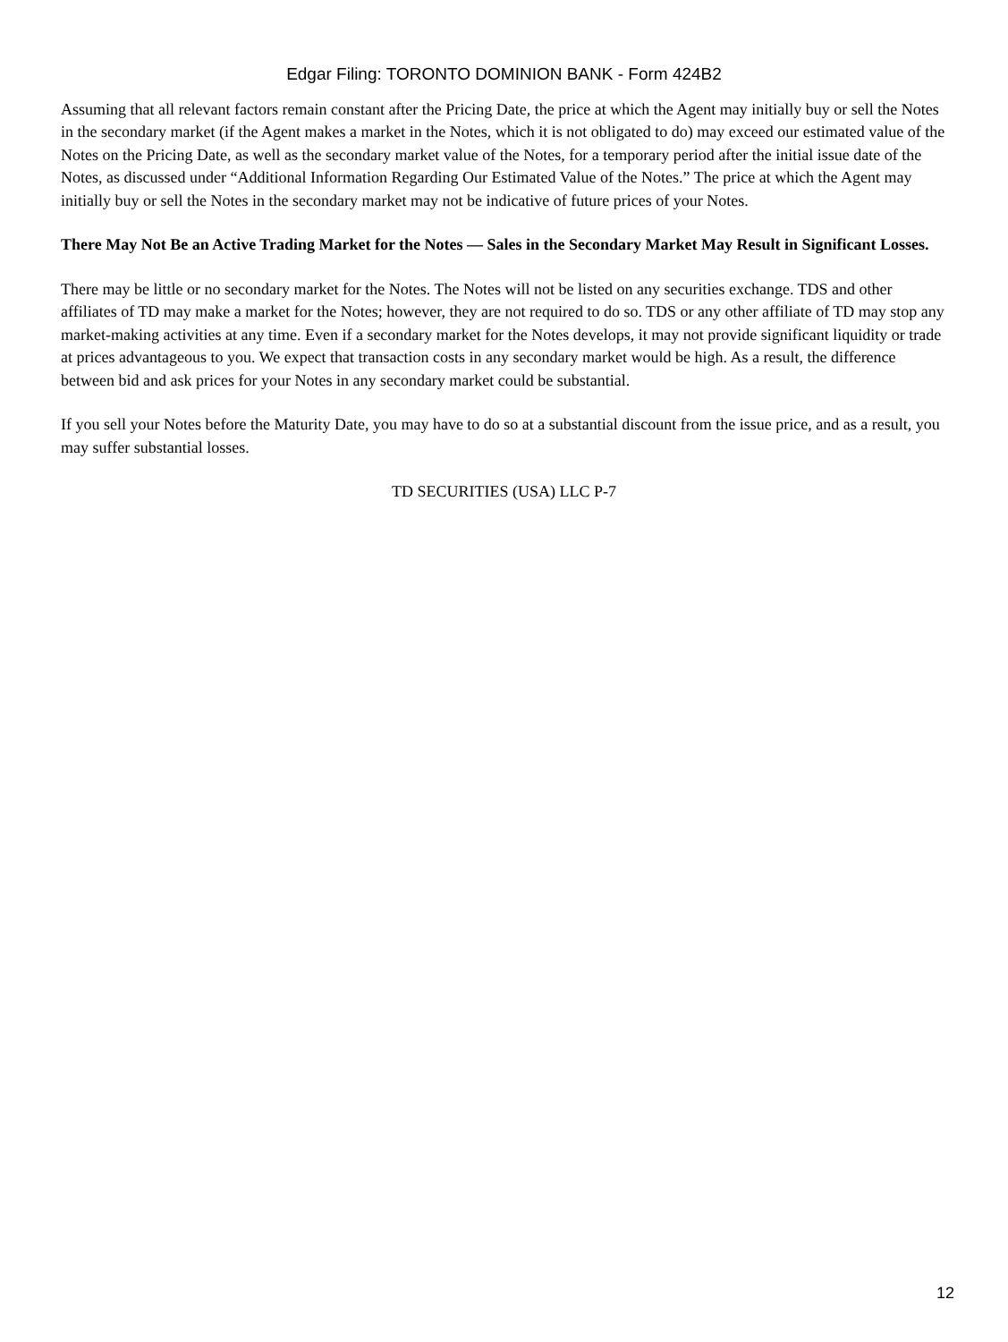Edgar Filing: TORONTO DOMINION BANK - Form 424B2
Assuming that all relevant factors remain constant after the Pricing Date, the price at which the Agent may initially buy or sell the Notes in the secondary market (if the Agent makes a market in the Notes, which it is not obligated to do) may exceed our estimated value of the Notes on the Pricing Date, as well as the secondary market value of the Notes, for a temporary period after the initial issue date of the Notes, as discussed under “Additional Information Regarding Our Estimated Value of the Notes.” The price at which the Agent may initially buy or sell the Notes in the secondary market may not be indicative of future prices of your Notes.
There May Not Be an Active Trading Market for the Notes — Sales in the Secondary Market May Result in Significant Losses.
There may be little or no secondary market for the Notes. The Notes will not be listed on any securities exchange. TDS and other affiliates of TD may make a market for the Notes; however, they are not required to do so. TDS or any other affiliate of TD may stop any market-making activities at any time. Even if a secondary market for the Notes develops, it may not provide significant liquidity or trade at prices advantageous to you. We expect that transaction costs in any secondary market would be high. As a result, the difference between bid and ask prices for your Notes in any secondary market could be substantial.
If you sell your Notes before the Maturity Date, you may have to do so at a substantial discount from the issue price, and as a result, you may suffer substantial losses.
TD SECURITIES (USA) LLC P-7
12